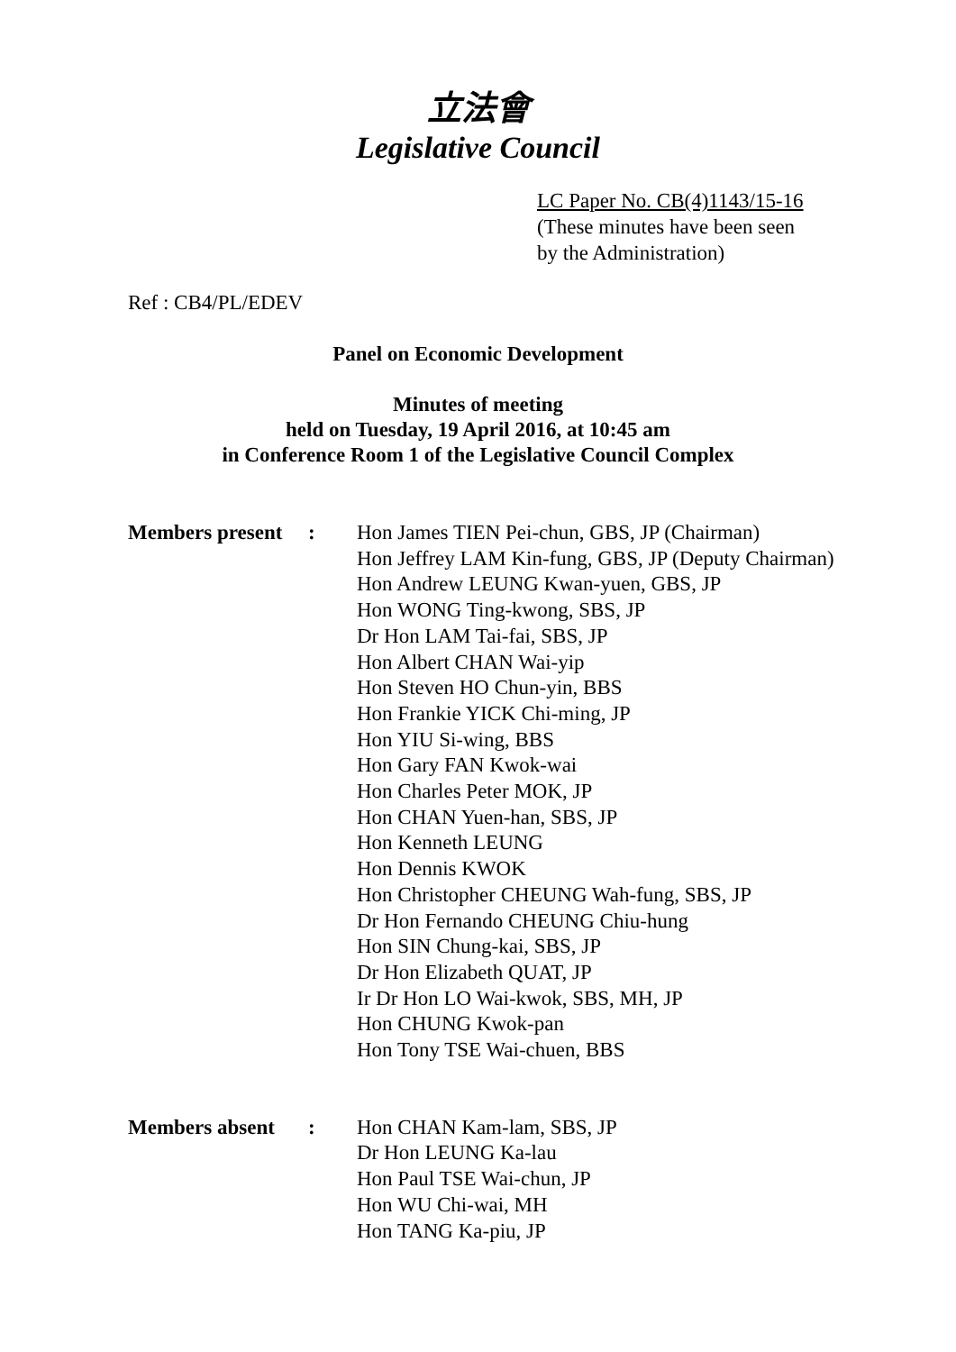立法會
Legislative Council
LC Paper No. CB(4)1143/15-16
(These minutes have been seen
by the Administration)
Ref : CB4/PL/EDEV
Panel on Economic Development
Minutes of meeting
held on Tuesday, 19 April 2016, at 10:45 am
in Conference Room 1 of the Legislative Council Complex
Members present
: Hon James TIEN Pei-chun, GBS, JP (Chairman)
Hon Jeffrey LAM Kin-fung, GBS, JP (Deputy Chairman)
Hon Andrew LEUNG Kwan-yuen, GBS, JP
Hon WONG Ting-kwong, SBS, JP
Dr Hon LAM Tai-fai, SBS, JP
Hon Albert CHAN Wai-yip
Hon Steven HO Chun-yin, BBS
Hon Frankie YICK Chi-ming, JP
Hon YIU Si-wing, BBS
Hon Gary FAN Kwok-wai
Hon Charles Peter MOK, JP
Hon CHAN Yuen-han, SBS, JP
Hon Kenneth LEUNG
Hon Dennis KWOK
Hon Christopher CHEUNG Wah-fung, SBS, JP
Dr Hon Fernando CHEUNG Chiu-hung
Hon SIN Chung-kai, SBS, JP
Dr Hon Elizabeth QUAT, JP
Ir Dr Hon LO Wai-kwok, SBS, MH, JP
Hon CHUNG Kwok-pan
Hon Tony TSE Wai-chuen, BBS
Members absent : Hon CHAN Kam-lam, SBS, JP
Dr Hon LEUNG Ka-lau
Hon Paul TSE Wai-chun, JP
Hon WU Chi-wai, MH
Hon TANG Ka-piu, JP